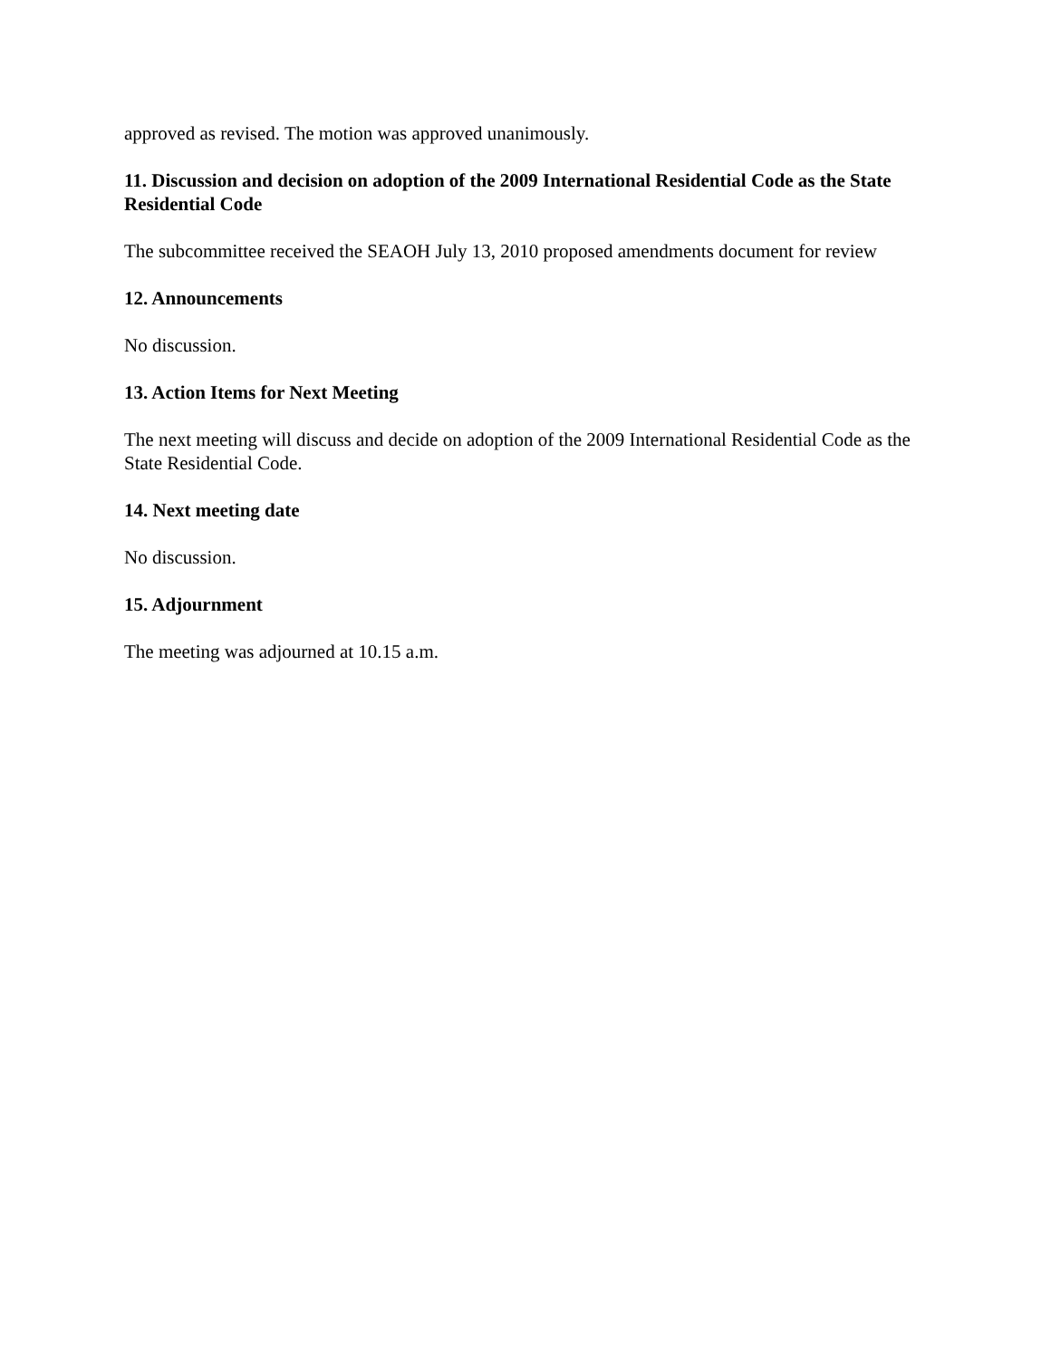approved as revised. The motion was approved unanimously.
11. Discussion and decision on adoption of the 2009 International Residential Code as the State Residential Code
The subcommittee received the SEAOH July 13, 2010 proposed amendments document for review
12. Announcements
No discussion.
13. Action Items for Next Meeting
The next meeting will discuss and decide on adoption of the 2009 International Residential Code as the State Residential Code.
14. Next meeting date
No discussion.
15. Adjournment
The meeting was adjourned at 10.15 a.m.